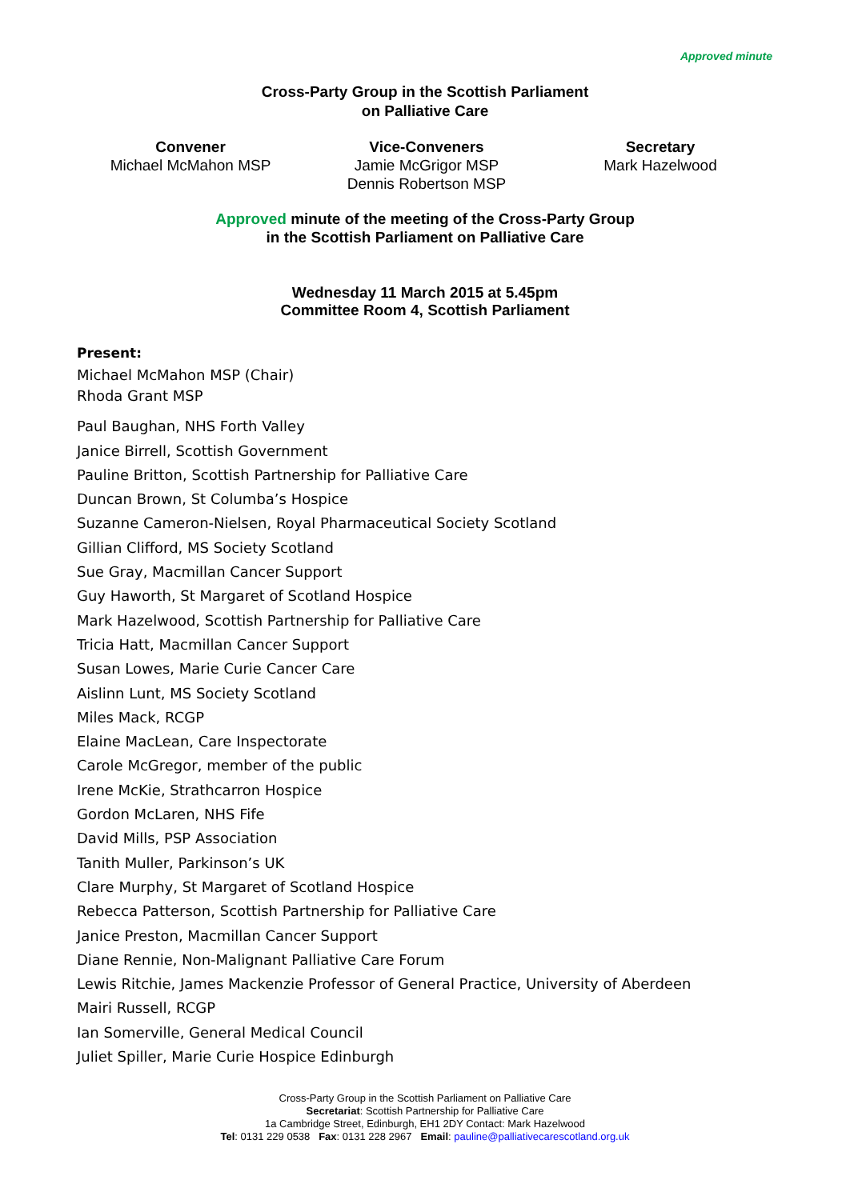Approved minute
Cross-Party Group in the Scottish Parliament
on Palliative Care
Convener
Michael McMahon MSP
Vice-Conveners
Jamie McGrigor MSP
Dennis Robertson MSP
Secretary
Mark Hazelwood
Approved minute of the meeting of the Cross-Party Group
in the Scottish Parliament on Palliative Care
Wednesday 11 March 2015 at 5.45pm
Committee Room 4, Scottish Parliament
Present:
Michael McMahon MSP (Chair)
Rhoda Grant MSP
Paul Baughan, NHS Forth Valley
Janice Birrell, Scottish Government
Pauline Britton, Scottish Partnership for Palliative Care
Duncan Brown, St Columba’s Hospice
Suzanne Cameron-Nielsen, Royal Pharmaceutical Society Scotland
Gillian Clifford, MS Society Scotland
Sue Gray, Macmillan Cancer Support
Guy Haworth, St Margaret of Scotland Hospice
Mark Hazelwood, Scottish Partnership for Palliative Care
Tricia Hatt, Macmillan Cancer Support
Susan Lowes, Marie Curie Cancer Care
Aislinn Lunt, MS Society Scotland
Miles Mack, RCGP
Elaine MacLean, Care Inspectorate
Carole McGregor, member of the public
Irene McKie, Strathcarron Hospice
Gordon McLaren, NHS Fife
David Mills, PSP Association
Tanith Muller, Parkinson’s UK
Clare Murphy, St Margaret of Scotland Hospice
Rebecca Patterson, Scottish Partnership for Palliative Care
Janice Preston, Macmillan Cancer Support
Diane Rennie, Non-Malignant Palliative Care Forum
Lewis Ritchie, James Mackenzie Professor of General Practice, University of Aberdeen
Mairi Russell, RCGP
Ian Somerville, General Medical Council
Juliet Spiller, Marie Curie Hospice Edinburgh
Cross-Party Group in the Scottish Parliament on Palliative Care
Secretariat: Scottish Partnership for Palliative Care
1a Cambridge Street, Edinburgh, EH1 2DY Contact: Mark Hazelwood
Tel: 0131 229 0538 Fax: 0131 228 2967 Email: pauline@palliativecarescotland.org.uk